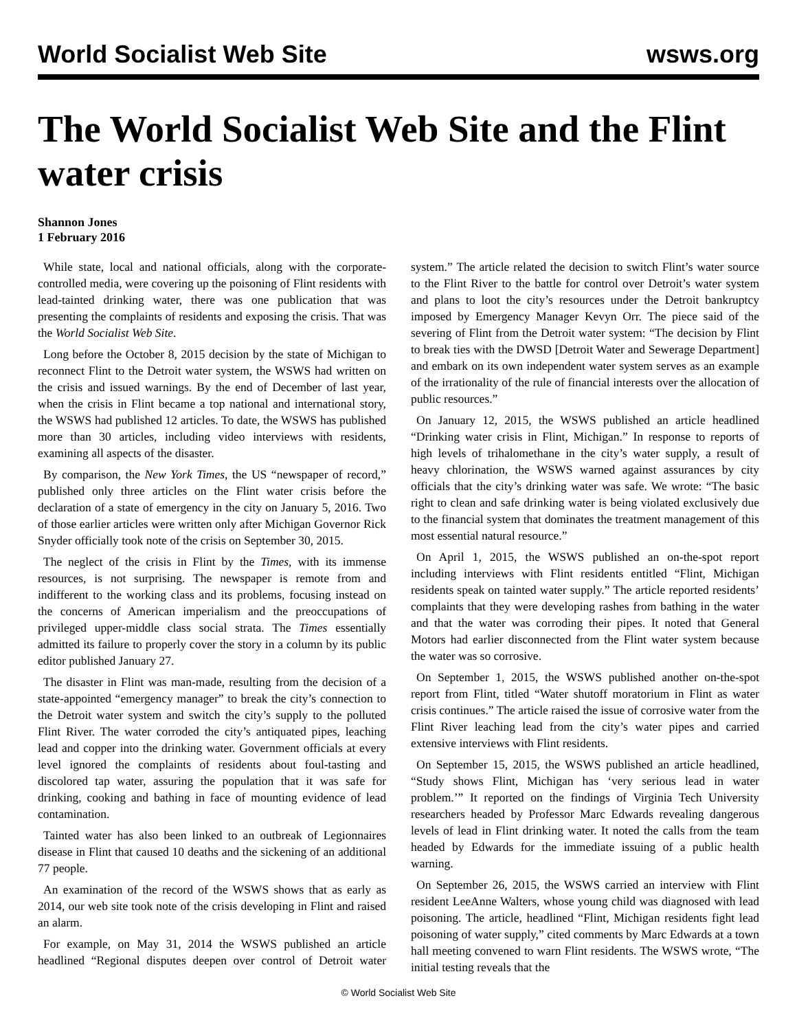World Socialist Web Site wsws.org
The World Socialist Web Site and the Flint water crisis
Shannon Jones
1 February 2016
While state, local and national officials, along with the corporate-controlled media, were covering up the poisoning of Flint residents with lead-tainted drinking water, there was one publication that was presenting the complaints of residents and exposing the crisis. That was the World Socialist Web Site.
Long before the October 8, 2015 decision by the state of Michigan to reconnect Flint to the Detroit water system, the WSWS had written on the crisis and issued warnings. By the end of December of last year, when the crisis in Flint became a top national and international story, the WSWS had published 12 articles. To date, the WSWS has published more than 30 articles, including video interviews with residents, examining all aspects of the disaster.
By comparison, the New York Times, the US “newspaper of record,” published only three articles on the Flint water crisis before the declaration of a state of emergency in the city on January 5, 2016. Two of those earlier articles were written only after Michigan Governor Rick Snyder officially took note of the crisis on September 30, 2015.
The neglect of the crisis in Flint by the Times, with its immense resources, is not surprising. The newspaper is remote from and indifferent to the working class and its problems, focusing instead on the concerns of American imperialism and the preoccupations of privileged upper-middle class social strata. The Times essentially admitted its failure to properly cover the story in a column by its public editor published January 27.
The disaster in Flint was man-made, resulting from the decision of a state-appointed “emergency manager” to break the city’s connection to the Detroit water system and switch the city’s supply to the polluted Flint River. The water corroded the city’s antiquated pipes, leaching lead and copper into the drinking water. Government officials at every level ignored the complaints of residents about foul-tasting and discolored tap water, assuring the population that it was safe for drinking, cooking and bathing in face of mounting evidence of lead contamination.
Tainted water has also been linked to an outbreak of Legionnaires disease in Flint that caused 10 deaths and the sickening of an additional 77 people.
An examination of the record of the WSWS shows that as early as 2014, our web site took note of the crisis developing in Flint and raised an alarm.
For example, on May 31, 2014 the WSWS published an article headlined “Regional disputes deepen over control of Detroit water system.” The article related the decision to switch Flint’s water source to the Flint River to the battle for control over Detroit’s water system and plans to loot the city’s resources under the Detroit bankruptcy imposed by Emergency Manager Kevyn Orr. The piece said of the severing of Flint from the Detroit water system: “The decision by Flint to break ties with the DWSD [Detroit Water and Sewerage Department] and embark on its own independent water system serves as an example of the irrationality of the rule of financial interests over the allocation of public resources.”
On January 12, 2015, the WSWS published an article headlined “Drinking water crisis in Flint, Michigan.” In response to reports of high levels of trihalomethane in the city’s water supply, a result of heavy chlorination, the WSWS warned against assurances by city officials that the city’s drinking water was safe. We wrote: “The basic right to clean and safe drinking water is being violated exclusively due to the financial system that dominates the treatment management of this most essential natural resource.”
On April 1, 2015, the WSWS published an on-the-spot report including interviews with Flint residents entitled “Flint, Michigan residents speak on tainted water supply.” The article reported residents’ complaints that they were developing rashes from bathing in the water and that the water was corroding their pipes. It noted that General Motors had earlier disconnected from the Flint water system because the water was so corrosive.
On September 1, 2015, the WSWS published another on-the-spot report from Flint, titled “Water shutoff moratorium in Flint as water crisis continues.” The article raised the issue of corrosive water from the Flint River leaching lead from the city’s water pipes and carried extensive interviews with Flint residents.
On September 15, 2015, the WSWS published an article headlined, “Study shows Flint, Michigan has ‘very serious lead in water problem.’” It reported on the findings of Virginia Tech University researchers headed by Professor Marc Edwards revealing dangerous levels of lead in Flint drinking water. It noted the calls from the team headed by Edwards for the immediate issuing of a public health warning.
On September 26, 2015, the WSWS carried an interview with Flint resident LeeAnne Walters, whose young child was diagnosed with lead poisoning. The article, headlined “Flint, Michigan residents fight lead poisoning of water supply,” cited comments by Marc Edwards at a town hall meeting convened to warn Flint residents. The WSWS wrote, “The initial testing reveals that the
© World Socialist Web Site